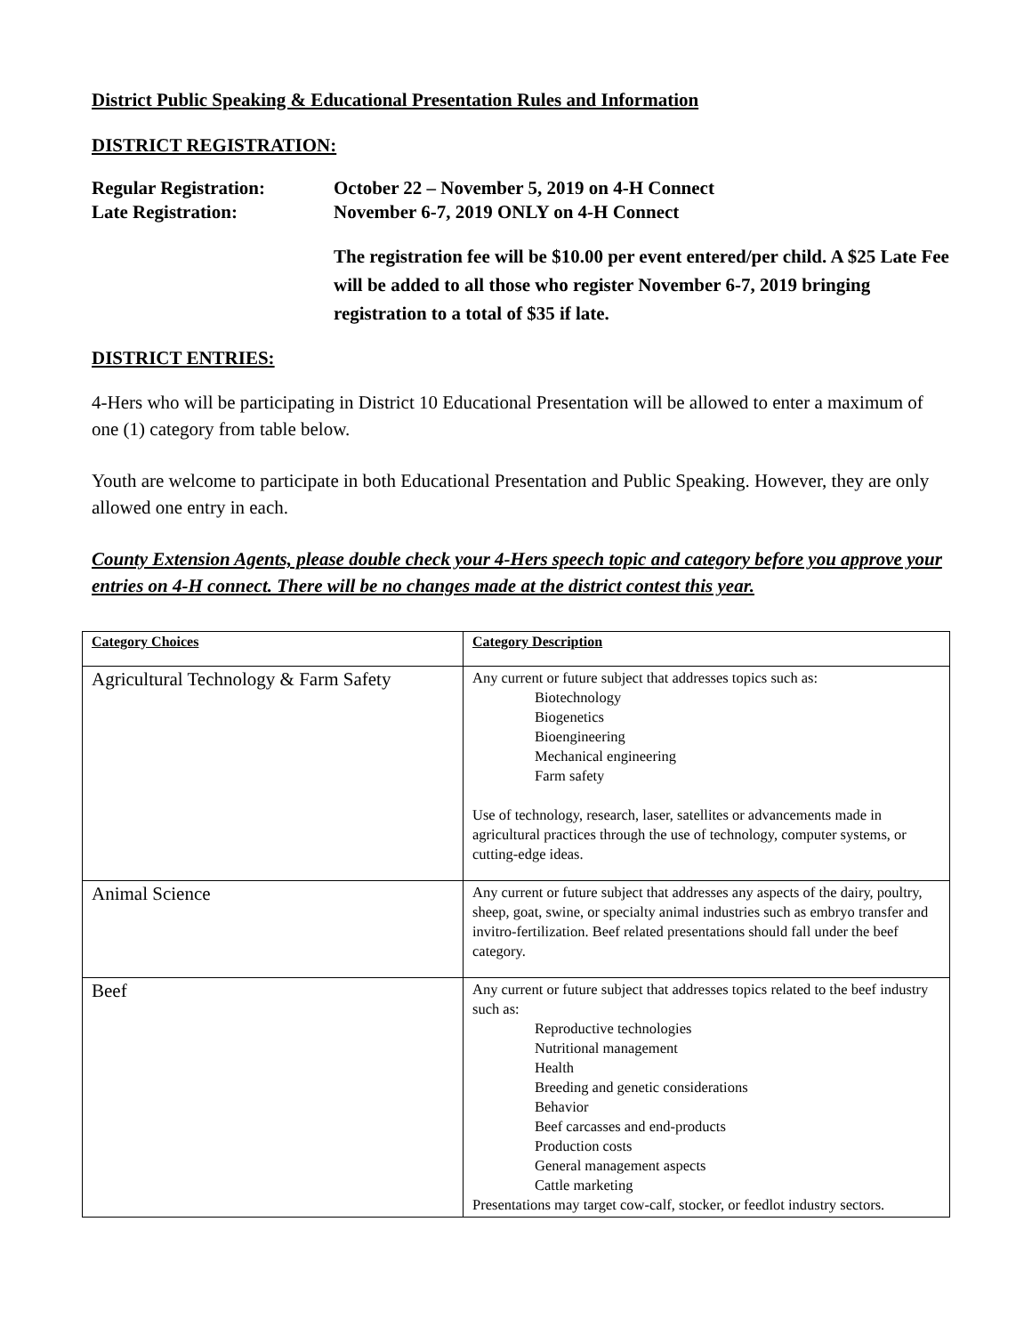District Public Speaking & Educational Presentation Rules and Information
DISTRICT REGISTRATION:
Regular Registration:
October 22 – November 5, 2019 on 4-H Connect
Late Registration:
November 6-7, 2019 ONLY on 4-H Connect
The registration fee will be $10.00 per event entered/per child. A $25 Late Fee will be added to all those who register November 6-7, 2019 bringing registration to a total of $35 if late.
DISTRICT ENTRIES:
4-Hers who will be participating in District 10 Educational Presentation will be allowed to enter a maximum of one (1) category from table below.
Youth are welcome to participate in both Educational Presentation and Public Speaking. However, they are only allowed one entry in each.
County Extension Agents, please double check your 4-Hers speech topic and category before you approve your entries on 4-H connect. There will be no changes made at the district contest this year.
| Category Choices | Category Description |
| --- | --- |
| Agricultural Technology & Farm Safety | Any current or future subject that addresses topics such as: Biotechnology Biogenetics Bioengineering Mechanical engineering Farm safety Use of technology, research, laser, satellites or advancements made in agricultural practices through the use of technology, computer systems, or cutting-edge ideas. |
| Animal Science | Any current or future subject that addresses any aspects of the dairy, poultry, sheep, goat, swine, or specialty animal industries such as embryo transfer and invitro-fertilization. Beef related presentations should fall under the beef category. |
| Beef | Any current or future subject that addresses topics related to the beef industry such as: Reproductive technologies Nutritional management Health Breeding and genetic considerations Behavior Beef carcasses and end-products Production costs General management aspects Cattle marketing Presentations may target cow-calf, stocker, or feedlot industry sectors. |